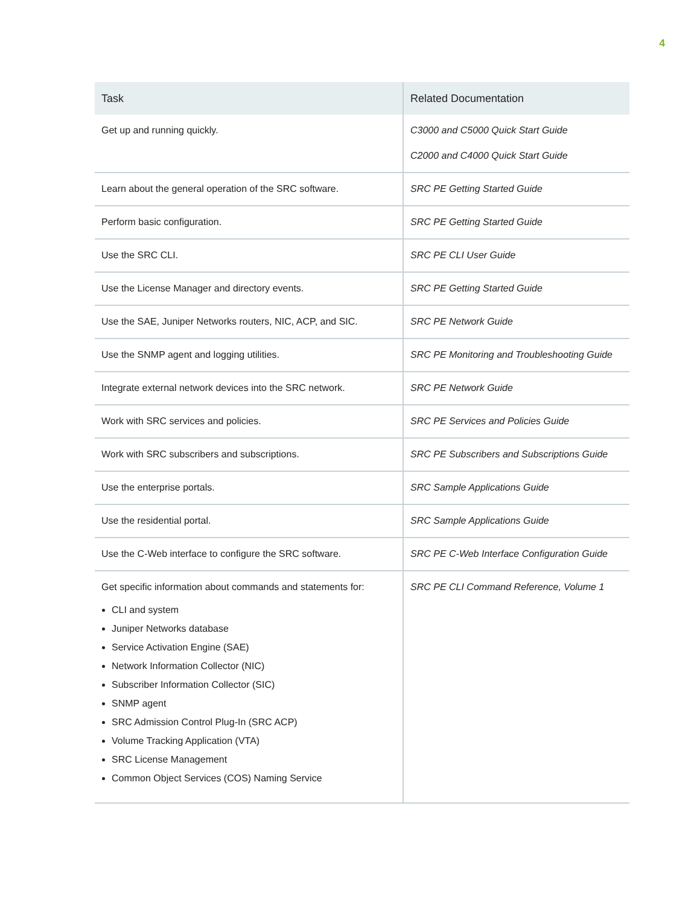4
| Task | Related Documentation |
| --- | --- |
| Get up and running quickly. | C3000 and C5000 Quick Start Guide C2000 and C4000 Quick Start Guide |
| Learn about the general operation of the SRC software. | SRC PE Getting Started Guide |
| Perform basic configuration. | SRC PE Getting Started Guide |
| Use the SRC CLI. | SRC PE CLI User Guide |
| Use the License Manager and directory events. | SRC PE Getting Started Guide |
| Use the SAE, Juniper Networks routers, NIC, ACP, and SIC. | SRC PE Network Guide |
| Use the SNMP agent and logging utilities. | SRC PE Monitoring and Troubleshooting Guide |
| Integrate external network devices into the SRC network. | SRC PE Network Guide |
| Work with SRC services and policies. | SRC PE Services and Policies Guide |
| Work with SRC subscribers and subscriptions. | SRC PE Subscribers and Subscriptions Guide |
| Use the enterprise portals. | SRC Sample Applications Guide |
| Use the residential portal. | SRC Sample Applications Guide |
| Use the C-Web interface to configure the SRC software. | SRC PE C-Web Interface Configuration Guide |
| Get specific information about commands and statements for: CLI and system Juniper Networks database Service Activation Engine (SAE) Network Information Collector (NIC) Subscriber Information Collector (SIC) SNMP agent SRC Admission Control Plug-In (SRC ACP) Volume Tracking Application (VTA) SRC License Management Common Object Services (COS) Naming Service | SRC PE CLI Command Reference, Volume 1 |